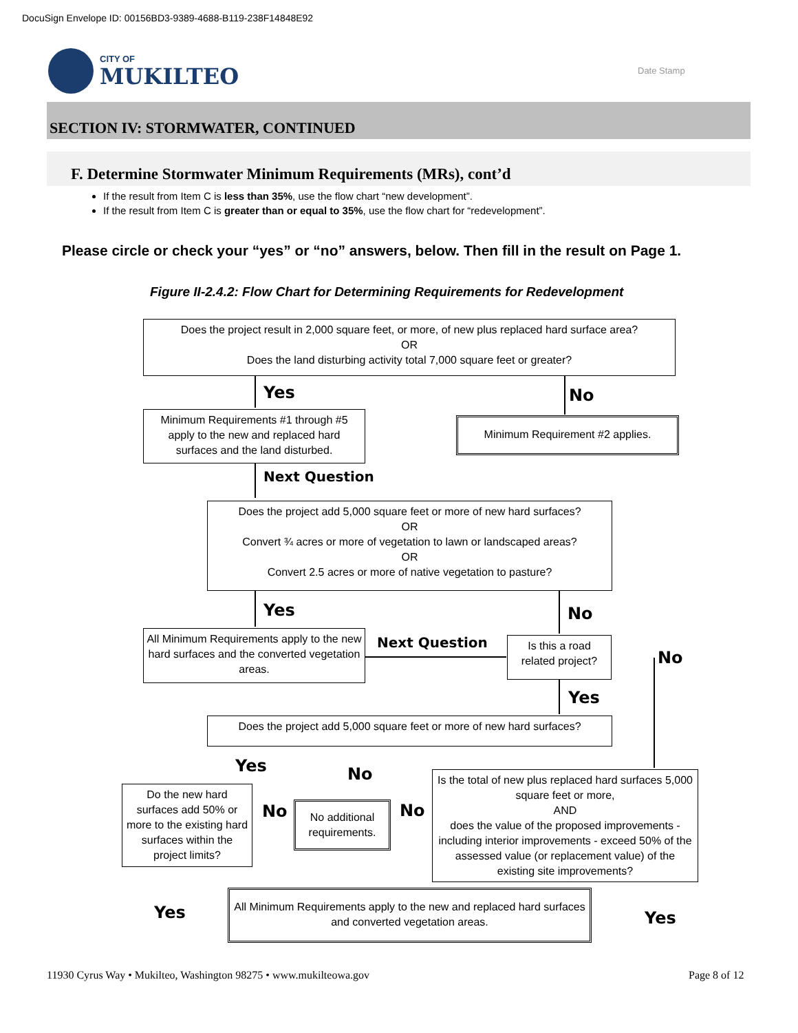DocuSign Envelope ID: 00156BD3-9389-4688-B119-238F14848E92
CITY OF
MUKILTEO Date Stamp
SECTION IV: STORMWATER, CONTINUED
F. Determine Stormwater Minimum Requirements (MRs), cont’d
If the result from Item C is less than 35%, use the flow chart “new development”.
If the result from Item C is greater than or equal to 35%, use the flow chart for “redevelopment”.
Please circle or check your “yes” or “no” answers, below. Then fill in the result on Page 1.
Figure II-2.4.2: Flow Chart for Determining Requirements for Redevelopment
Does the project result in 2,000 square feet, or more, of new plus replaced hard surface area?
OR
Does the land disturbing activity total 7,000 square feet or greater?
Yes No
Minimum Requirements #1 through #5 apply to the new and replaced hard surfaces and the land disturbed.
Minimum Requirement #2 applies.
Next Question
Does the project add 5,000 square feet or more of new hard surfaces?
OR
Convert ¾ acres or more of vegetation to lawn or landscaped areas?
OR
Convert 2.5 acres or more of native vegetation to pasture?
Yes No
All Minimum Requirements apply to the new hard surfaces and the converted vegetation areas.
Next Question
Is this a road related project?
No
Yes
Does the project add 5,000 square feet or more of new hard surfaces?
Yes No
Do the new hard surfaces add 50% or more to the existing hard surfaces within the project limits?
No
No additional requirements.
No
Is the total of new plus replaced hard surfaces 5,000 square feet or more,
AND
does the value of the proposed improvements - including interior improvements - exceed 50% of the assessed value (or replacement value) of the existing site improvements?
Yes
All Minimum Requirements apply to the new and replaced hard surfaces and converted vegetation areas.
Yes
11930 Cyrus Way • Mukilteo, Washington 98275 • www.mukilteowa.gov
Page 8 of 12